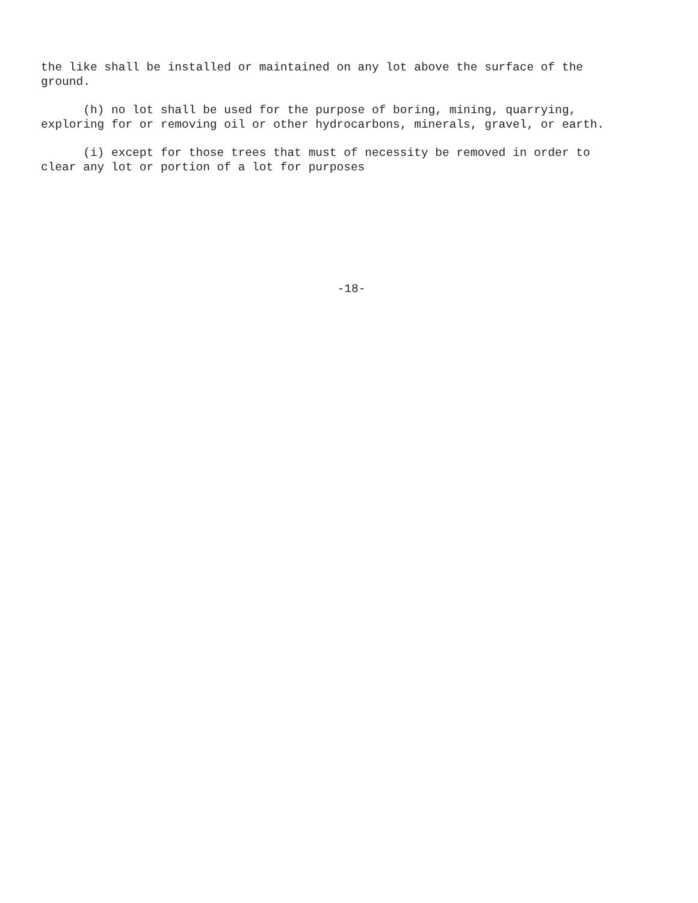the like shall be installed or maintained on any lot above the surface of the ground.
(h) no lot shall be used for the purpose of boring, mining, quarrying, exploring for or removing oil or other hydrocarbons, minerals, gravel, or earth.
(i) except for those trees that must of necessity be removed in order to clear any lot or portion of a lot for purposes
-18-